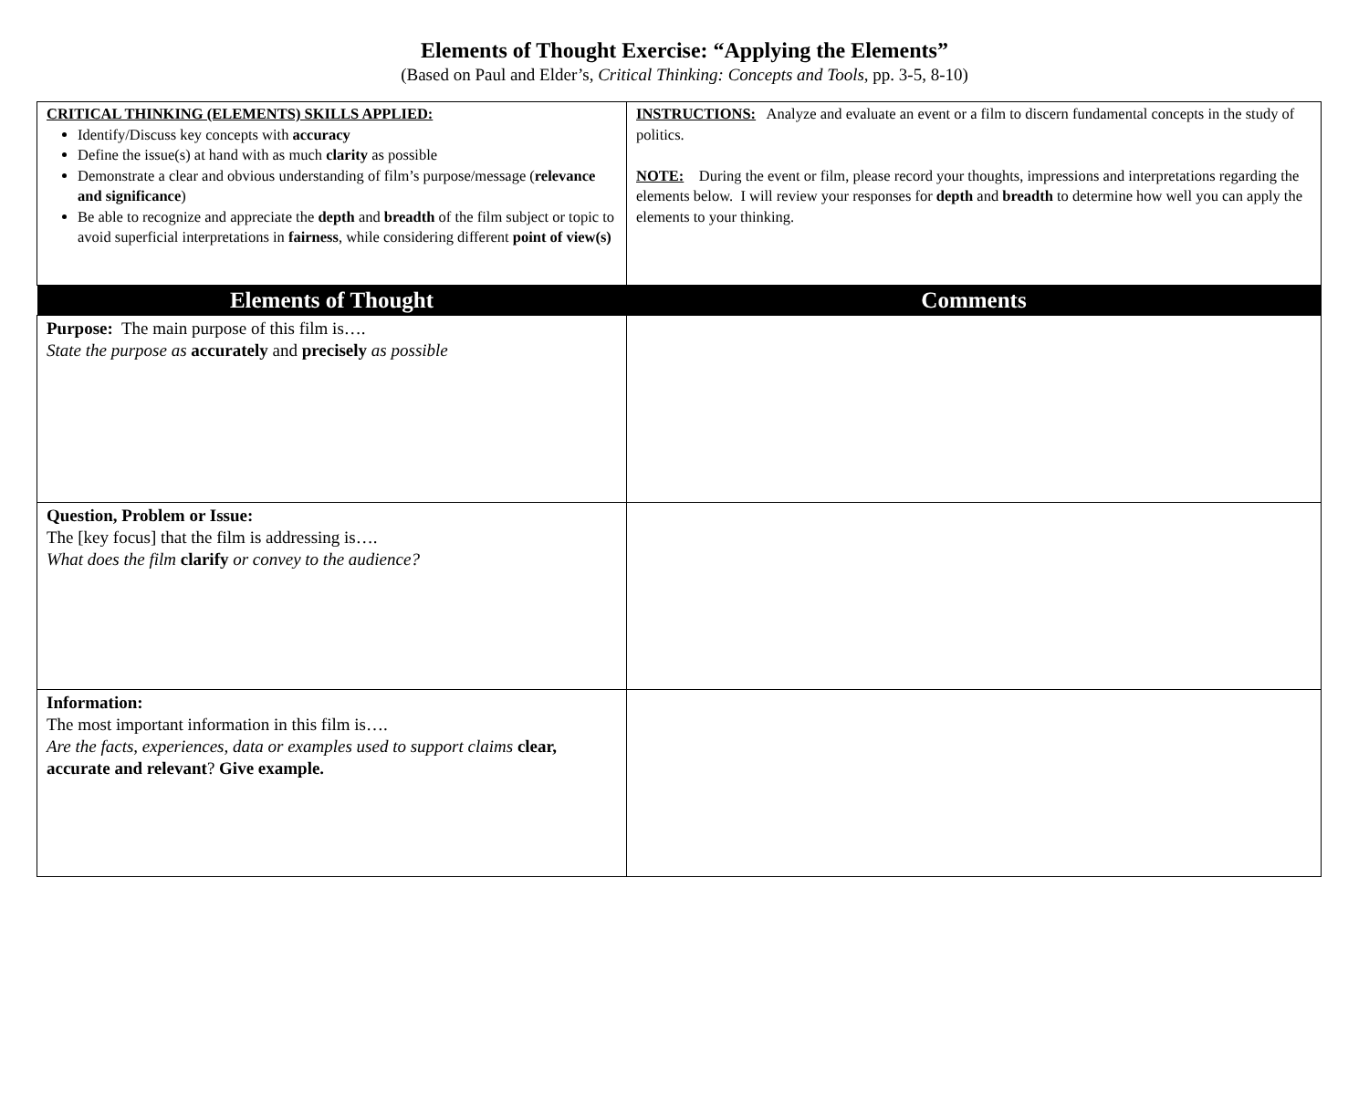Elements of Thought Exercise: “Applying the Elements”
(Based on Paul and Elder’s, Critical Thinking: Concepts and Tools, pp. 3-5, 8-10)
| CRITICAL THINKING (ELEMENTS) SKILLS APPLIED: Identify/Discuss key concepts with accuracy Define the issue(s) at hand with as much clarity as possible Demonstrate a clear and obvious understanding of film’s purpose/message ( relevance and significance ) Be able to recognize and appreciate the depth and breadth of the film subject or topic to avoid superficial interpretations in fairness , while considering different point of view(s) | INSTRUCTIONS: Analyze and evaluate an event or a film to discern fundamental concepts in the study of politics. NOTE: During the event or film, please record your thoughts, impressions and interpretations regarding the elements below. I will review your responses for depth and breadth to determine how well you can apply the elements to your thinking. |
| Elements of Thought | Comments |
| Purpose: The main purpose of this film is…. State the purpose as accurately and precisely as possible | |
| Question, Problem or Issue: The [key focus] that the film is addressing is…. What does the film clarify or convey to the audience? | |
| Information: The most important information in this film is…. Are the facts, experiences, data or examples used to support claims clear, accurate and relevant ? Give example. | |